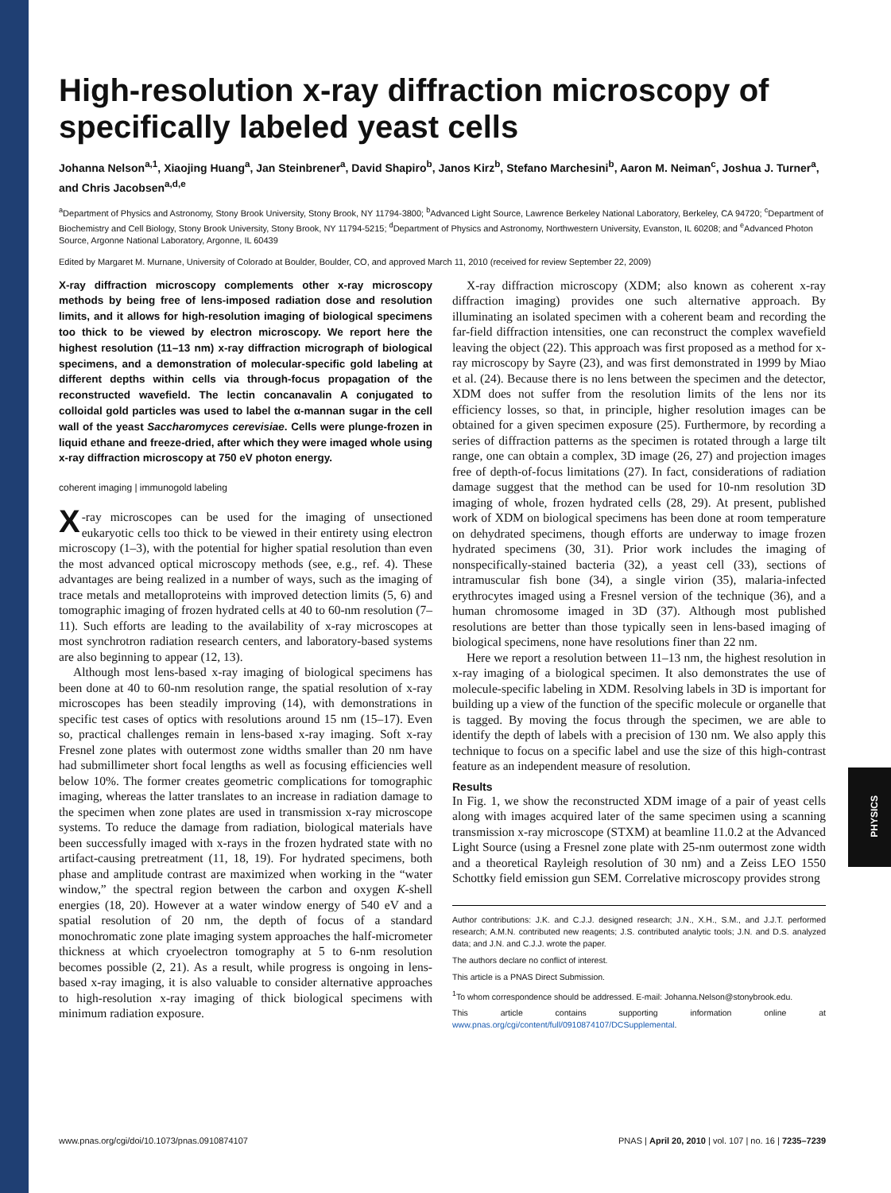High-resolution x-ray diffraction microscopy of specifically labeled yeast cells
Johanna Nelson<sup>a,1</sup>, Xiaojing Huang<sup>a</sup>, Jan Steinbrener<sup>a</sup>, David Shapiro<sup>b</sup>, Janos Kirz<sup>b</sup>, Stefano Marchesini<sup>b</sup>, Aaron M. Neiman<sup>c</sup>, Joshua J. Turner<sup>a</sup>, and Chris Jacobsen<sup>a,d,e</sup>
<sup>a</sup> Department of Physics and Astronomy, Stony Brook University, Stony Brook, NY 11794-3800; <sup>b</sup>Advanced Light Source, Lawrence Berkeley National Laboratory, Berkeley, CA 94720; <sup>c</sup>Department of Biochemistry and Cell Biology, Stony Brook University, Stony Brook, NY 11794-5215; <sup>d</sup>Department of Physics and Astronomy, Northwestern University, Evanston, IL 60208; and <sup>e</sup>Advanced Photon Source, Argonne National Laboratory, Argonne, IL 60439
Edited by Margaret M. Murnane, University of Colorado at Boulder, Boulder, CO, and approved March 11, 2010 (received for review September 22, 2009)
X-ray diffraction microscopy complements other x-ray microscopy methods by being free of lens-imposed radiation dose and resolution limits, and it allows for high-resolution imaging of biological specimens too thick to be viewed by electron microscopy. We report here the highest resolution (11–13 nm) x-ray diffraction micrograph of biological specimens, and a demonstration of molecular-specific gold labeling at different depths within cells via through-focus propagation of the reconstructed wavefield. The lectin concanavalin A conjugated to colloidal gold particles was used to label the α-mannan sugar in the cell wall of the yeast Saccharomyces cerevisiae. Cells were plunge-frozen in liquid ethane and freeze-dried, after which they were imaged whole using x-ray diffraction microscopy at 750 eV photon energy.
coherent imaging | immunogold labeling
X -ray microscopes can be used for the imaging of unsectioned eukaryotic cells too thick to be viewed in their entirety using electron microscopy (1–3), with the potential for higher spatial resolution than even the most advanced optical microscopy methods (see, e.g., ref. 4). These advantages are being realized in a number of ways, such as the imaging of trace metals and metalloproteins with improved detection limits (5, 6) and tomographic imaging of frozen hydrated cells at 40 to 60-nm resolution (7–11). Such efforts are leading to the availability of x-ray microscopes at most synchrotron radiation research centers, and laboratory-based systems are also beginning to appear (12, 13).
Although most lens-based x-ray imaging of biological specimens has been done at 40 to 60-nm resolution range, the spatial resolution of x-ray microscopes has been steadily improving (14), with demonstrations in specific test cases of optics with resolutions around 15 nm (15–17). Even so, practical challenges remain in lens-based x-ray imaging. Soft x-ray Fresnel zone plates with outermost zone widths smaller than 20 nm have had submillimeter short focal lengths as well as focusing efficiencies well below 10%. The former creates geometric complications for tomographic imaging, whereas the latter translates to an increase in radiation damage to the specimen when zone plates are used in transmission x-ray microscope systems. To reduce the damage from radiation, biological materials have been successfully imaged with x-rays in the frozen hydrated state with no artifact-causing pretreatment (11, 18, 19). For hydrated specimens, both phase and amplitude contrast are maximized when working in the “water window,” the spectral region between the carbon and oxygen K-shell energies (18, 20). However at a water window energy of 540 eV and a spatial resolution of 20 nm, the depth of focus of a standard monochromatic zone plate imaging system approaches the half-micrometer thickness at which cryoelectron tomography at 5 to 6-nm resolution becomes possible (2, 21). As a result, while progress is ongoing in lens-based x-ray imaging, it is also valuable to consider alternative approaches to high-resolution x-ray imaging of thick biological specimens with minimum radiation exposure.
X-ray diffraction microscopy (XDM; also known as coherent x-ray diffraction imaging) provides one such alternative approach. By illuminating an isolated specimen with a coherent beam and recording the far-field diffraction intensities, one can reconstruct the complex wavefield leaving the object (22). This approach was first proposed as a method for x-ray microscopy by Sayre (23), and was first demonstrated in 1999 by Miao et al. (24). Because there is no lens between the specimen and the detector, XDM does not suffer from the resolution limits of the lens nor its efficiency losses, so that, in principle, higher resolution images can be obtained for a given specimen exposure (25). Furthermore, by recording a series of diffraction patterns as the specimen is rotated through a large tilt range, one can obtain a complex, 3D image (26, 27) and projection images free of depth-of-focus limitations (27). In fact, considerations of radiation damage suggest that the method can be used for 10-nm resolution 3D imaging of whole, frozen hydrated cells (28, 29). At present, published work of XDM on biological specimens has been done at room temperature on dehydrated specimens, though efforts are underway to image frozen hydrated specimens (30, 31). Prior work includes the imaging of nonspecifically-stained bacteria (32), a yeast cell (33), sections of intramuscular fish bone (34), a single virion (35), malaria-infected erythrocytes imaged using a Fresnel version of the technique (36), and a human chromosome imaged in 3D (37). Although most published resolutions are better than those typically seen in lens-based imaging of biological specimens, none have resolutions finer than 22 nm.
Here we report a resolution between 11–13 nm, the highest resolution in x-ray imaging of a biological specimen. It also demonstrates the use of molecule-specific labeling in XDM. Resolving labels in 3D is important for building up a view of the function of the specific molecule or organelle that is tagged. By moving the focus through the specimen, we are able to identify the depth of labels with a precision of 130 nm. We also apply this technique to focus on a specific label and use the size of this high-contrast feature as an independent measure of resolution.
Results
In Fig. 1, we show the reconstructed XDM image of a pair of yeast cells along with images acquired later of the same specimen using a scanning transmission x-ray microscope (STXM) at beamline 11.0.2 at the Advanced Light Source (using a Fresnel zone plate with 25-nm outermost zone width and a theoretical Rayleigh resolution of 30 nm) and a Zeiss LEO 1550 Schottky field emission gun SEM. Correlative microscopy provides strong
Author contributions: J.K. and C.J.J. designed research; J.N., X.H., S.M., and J.J.T. performed research; A.M.N. contributed new reagents; J.S. contributed analytic tools; J.N. and D.S. analyzed data; and J.N. and C.J.J. wrote the paper.
The authors declare no conflict of interest.
This article is a PNAS Direct Submission.
<sup>1</sup> To whom correspondence should be addressed. E-mail: Johanna.Nelson@stonybrook.edu.
This article contains supporting information online at www.pnas.org/cgi/content/full/0910874107/DCSupplemental.
PHYSICS
www.pnas.org/cgi/doi/10.1073/pnas.0910874107 PNAS | April 20, 2010 | vol. 107 | no. 16 | 7235–7239